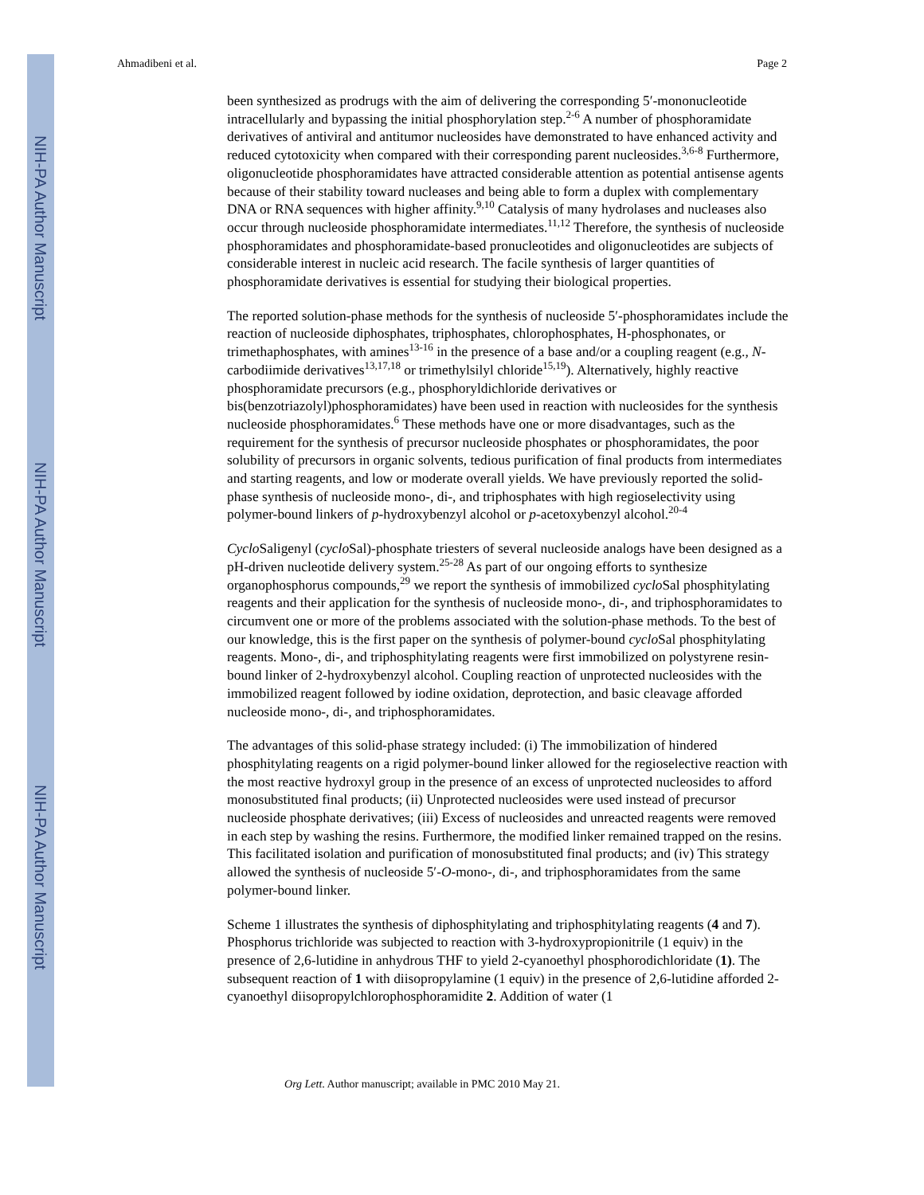NIH-PA Author Manuscript
NIH-PA Author Manuscript
NIH-PA Author Manuscript
Ahmadibeni et al. Page 2
been synthesized as prodrugs with the aim of delivering the corresponding 5′-mononucleotide intracellularly and bypassing the initial phosphorylation step.<sup>2-6</sup> A number of phosphoramidate derivatives of antiviral and antitumor nucleosides have demonstrated to have enhanced activity and reduced cytotoxicity when compared with their corresponding parent nucleosides.<sup>3,6-8</sup> Furthermore, oligonucleotide phosphoramidates have attracted considerable attention as potential antisense agents because of their stability toward nucleases and being able to form a duplex with complementary DNA or RNA sequences with higher affinity.<sup>9,10</sup> Catalysis of many hydrolases and nucleases also occur through nucleoside phosphoramidate intermediates.<sup>11,12</sup> Therefore, the synthesis of nucleoside phosphoramidates and phosphoramidate-based pronucleotides and oligonucleotides are subjects of considerable interest in nucleic acid research. The facile synthesis of larger quantities of phosphoramidate derivatives is essential for studying their biological properties.
The reported solution-phase methods for the synthesis of nucleoside 5′-phosphoramidates include the reaction of nucleoside diphosphates, triphosphates, chlorophosphates, H-phosphonates, or trimethaphosphates, with amines<sup>13-16</sup> in the presence of a base and/or a coupling reagent (e.g., N-carbodiimide derivatives<sup>13,17,18</sup> or trimethylsilyl chloride<sup>15,19</sup>). Alternatively, highly reactive phosphoramidate precursors (e.g., phosphoryldichloride derivatives or bis(benzotriazolyl)phosphoramidates) have been used in reaction with nucleosides for the synthesis nucleoside phosphoramidates.<sup>6</sup> These methods have one or more disadvantages, such as the requirement for the synthesis of precursor nucleoside phosphates or phosphoramidates, the poor solubility of precursors in organic solvents, tedious purification of final products from intermediates and starting reagents, and low or moderate overall yields. We have previously reported the solid-phase synthesis of nucleoside mono-, di-, and triphosphates with high regioselectivity using polymer-bound linkers of p-hydroxybenzyl alcohol or p-acetoxybenzyl alcohol.<sup>20-4</sup>
Cyclo Saligenyl (cyclo Sal)-phosphate triesters of several nucleoside analogs have been designed as a pH-driven nucleotide delivery system.<sup>25-28</sup> As part of our ongoing efforts to synthesize organophosphorus compounds,<sup>29</sup> we report the synthesis of immobilized cyclo Sal phosphitylating reagents and their application for the synthesis of nucleoside mono-, di-, and triphosphoramidates to circumvent one or more of the problems associated with the solution-phase methods. To the best of our knowledge, this is the first paper on the synthesis of polymer-bound cyclo Sal phosphitylating reagents. Mono-, di-, and triphosphitylating reagents were first immobilized on polystyrene resin-bound linker of 2-hydroxybenzyl alcohol. Coupling reaction of unprotected nucleosides with the immobilized reagent followed by iodine oxidation, deprotection, and basic cleavage afforded nucleoside mono-, di-, and triphosphoramidates.
The advantages of this solid-phase strategy included: (i) The immobilization of hindered phosphitylating reagents on a rigid polymer-bound linker allowed for the regioselective reaction with the most reactive hydroxyl group in the presence of an excess of unprotected nucleosides to afford monosubstituted final products; (ii) Unprotected nucleosides were used instead of precursor nucleoside phosphate derivatives; (iii) Excess of nucleosides and unreacted reagents were removed in each step by washing the resins. Furthermore, the modified linker remained trapped on the resins. This facilitated isolation and purification of monosubstituted final products; and (iv) This strategy allowed the synthesis of nucleoside 5′-O-mono-, di-, and triphosphoramidates from the same polymer-bound linker.
Scheme 1 illustrates the synthesis of diphosphitylating and triphosphitylating reagents (4 and 7). Phosphorus trichloride was subjected to reaction with 3-hydroxypropionitrile (1 equiv) in the presence of 2,6-lutidine in anhydrous THF to yield 2-cyanoethyl phosphorodichloridate (1). The subsequent reaction of 1 with diisopropylamine (1 equiv) in the presence of 2,6-lutidine afforded 2-cyanoethyl diisopropylchlorophosphoramidite 2. Addition of water (1
Org Lett. Author manuscript; available in PMC 2010 May 21.